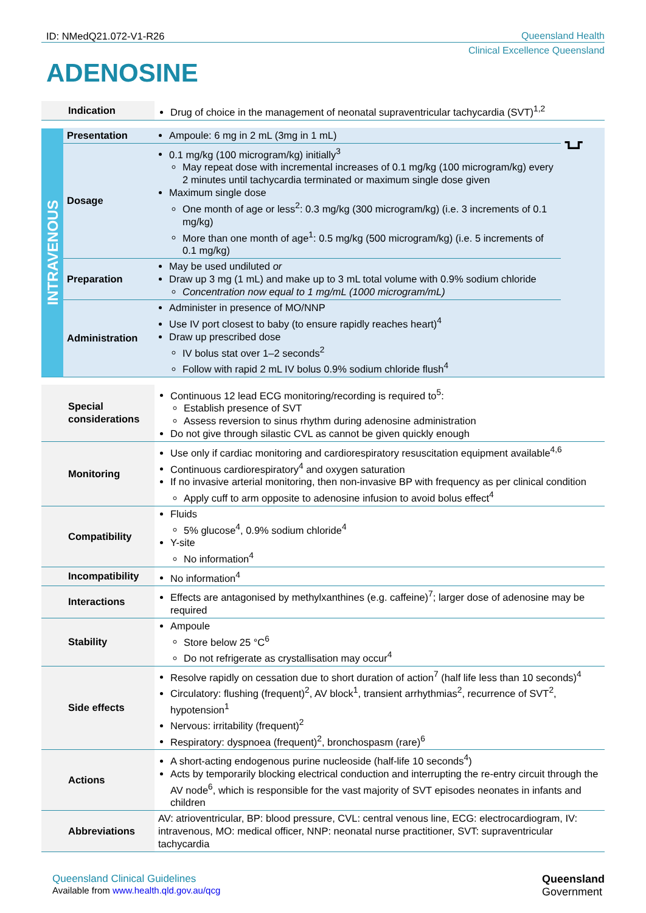ID: NMedQ21.072-V1-R26 Queensland Health
Clinical Excellence Queensland
ADENOSINE
| Indication | Drug of choice in the management of neonatal supraventricular tachycardia (SVT)<sup>1,2</sup> |
| INTRAVENOUS | Presentation | Ampoule: 6 mg in 2 mL (3mg in 1 mL) | ⍽ |
| | Dosage | 0.1 mg/kg (100 microgram/kg) initially<sup>3</sup> May repeat dose with incremental increases of 0.1 mg/kg (100 microgram/kg) every 2 minutes until tachycardia terminated or maximum single dose given Maximum single dose One month of age or less<sup>2</sup>: 0.3 mg/kg (300 microgram/kg) (i.e. 3 increments of 0.1 mg/kg) More than one month of age<sup>1</sup>: 0.5 mg/kg (500 microgram/kg) (i.e. 5 increments of 0.1 mg/kg) | |
| | Preparation | May be used undiluted or Draw up 3 mg (1 mL) and make up to 3 mL total volume with 0.9% sodium chloride Concentration now equal to 1 mg/mL (1000 microgram/mL) | |
| | Administration | Administer in presence of MO/NNP Use IV port closest to baby (to ensure rapidly reaches heart)<sup>4</sup> Draw up prescribed dose IV bolus stat over 1–2 seconds<sup>2</sup> Follow with rapid 2 mL IV bolus 0.9% sodium chloride flush<sup>4</sup> | |
| Special considerations | Continuous 12 lead ECG monitoring/recording is required to<sup>5</sup>: Establish presence of SVT Assess reversion to sinus rhythm during adenosine administration Do not give through silastic CVL as cannot be given quickly enough |
| Monitoring | Use only if cardiac monitoring and cardiorespiratory resuscitation equipment available<sup>4,6</sup> Continuous cardiorespiratory<sup>4</sup> and oxygen saturation If no invasive arterial monitoring, then non-invasive BP with frequency as per clinical condition Apply cuff to arm opposite to adenosine infusion to avoid bolus effect<sup>4</sup> |
| Compatibility | Fluids 5% glucose<sup>4</sup>, 0.9% sodium chloride<sup>4</sup> Y-site No information<sup>4</sup> |
| Incompatibility | No information<sup>4</sup> |
| Interactions | Effects are antagonised by methylxanthines (e.g. caffeine)<sup>7</sup>; larger dose of adenosine may be required |
| Stability | Ampoule Store below 25 °C<sup>6</sup> Do not refrigerate as crystallisation may occur<sup>4</sup> |
| Side effects | Resolve rapidly on cessation due to short duration of action<sup>7</sup> (half life less than 10 seconds)<sup>4</sup> Circulatory: flushing (frequent)<sup>2</sup>, AV block<sup>1</sup>, transient arrhythmias<sup>2</sup>, recurrence of SVT<sup>2</sup>, hypotension<sup>1</sup> Nervous: irritability (frequent)<sup>2</sup> Respiratory: dyspnoea (frequent)<sup>2</sup>, bronchospasm (rare)<sup>6</sup> |
| Actions | A short-acting endogenous purine nucleoside (half-life 10 seconds<sup>4</sup>) Acts by temporarily blocking electrical conduction and interrupting the re-entry circuit through the AV node<sup>6</sup>, which is responsible for the vast majority of SVT episodes neonates in infants and children |
| Abbreviations | AV: atrioventricular, BP: blood pressure, CVL: central venous line, ECG: electrocardiogram, IV: intravenous, MO: medical officer, NNP: neonatal nurse practitioner, SVT: supraventricular tachycardia |
Queensland Clinical Guidelines
Available from www.health.qld.gov.au/qcg
Queensland
Government